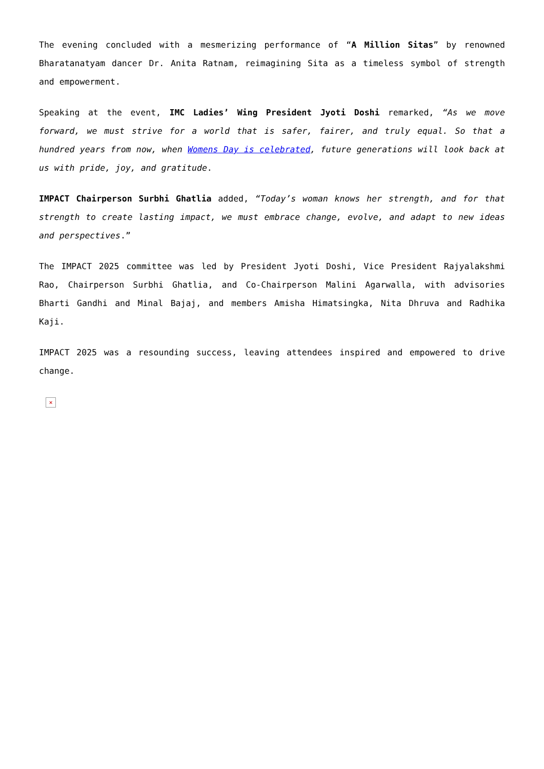The evening concluded with a mesmerizing performance of “A Million Sitas” by renowned Bharatanatyam dancer Dr. Anita Ratnam, reimagining Sita as a timeless symbol of strength and empowerment.
Speaking at the event, IMC Ladies’ Wing President Jyoti Doshi remarked, “As we move forward, we must strive for a world that is safer, fairer, and truly equal. So that a hundred years from now, when Womens Day is celebrated, future generations will look back at us with pride, joy, and gratitude.
IMPACT Chairperson Surbhi Ghatlia added, “Today’s woman knows her strength, and for that strength to create lasting impact, we must embrace change, evolve, and adapt to new ideas and perspectives.”
The IMPACT 2025 committee was led by President Jyoti Doshi, Vice President Rajyalakshmi Rao, Chairperson Surbhi Ghatlia, and Co-Chairperson Malini Agarwalla, with advisories Bharti Gandhi and Minal Bajaj, and members Amisha Himatsingka, Nita Dhruva and Radhika Kaji.
IMPACT 2025 was a resounding success, leaving attendees inspired and empowered to drive change.
×